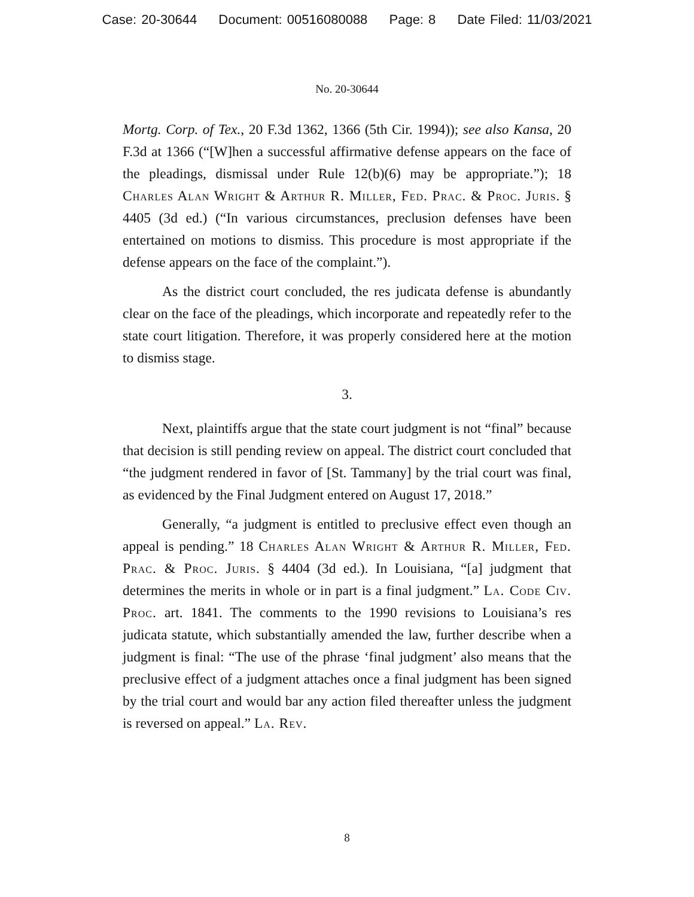Case: 20-30644 Document: 00516080088 Page: 8 Date Filed: 11/03/2021
No. 20-30644
Mortg. Corp. of Tex., 20 F.3d 1362, 1366 (5th Cir. 1994)); see also Kansa, 20 F.3d at 1366 (“[W]hen a successful affirmative defense appears on the face of the pleadings, dismissal under Rule 12(b)(6) may be appropriate.”); 18 Charles Alan Wright & Arthur R. Miller, Fed. Prac. & Proc. Juris. § 4405 (3d ed.) (“In various circumstances, preclusion defenses have been entertained on motions to dismiss. This procedure is most appropriate if the defense appears on the face of the complaint.”).
As the district court concluded, the res judicata defense is abundantly clear on the face of the pleadings, which incorporate and repeatedly refer to the state court litigation. Therefore, it was properly considered here at the motion to dismiss stage.
3.
Next, plaintiffs argue that the state court judgment is not “final” because that decision is still pending review on appeal. The district court concluded that “the judgment rendered in favor of [St. Tammany] by the trial court was final, as evidenced by the Final Judgment entered on August 17, 2018.”
Generally, “a judgment is entitled to preclusive effect even though an appeal is pending.” 18 Charles Alan Wright & Arthur R. Miller, Fed. Prac. & Proc. Juris. § 4404 (3d ed.). In Louisiana, “[a] judgment that determines the merits in whole or in part is a final judgment.” La. Code Civ. Proc. art. 1841. The comments to the 1990 revisions to Louisiana’s res judicata statute, which substantially amended the law, further describe when a judgment is final: “The use of the phrase ‘final judgment’ also means that the preclusive effect of a judgment attaches once a final judgment has been signed by the trial court and would bar any action filed thereafter unless the judgment is reversed on appeal.” La. Rev.
8